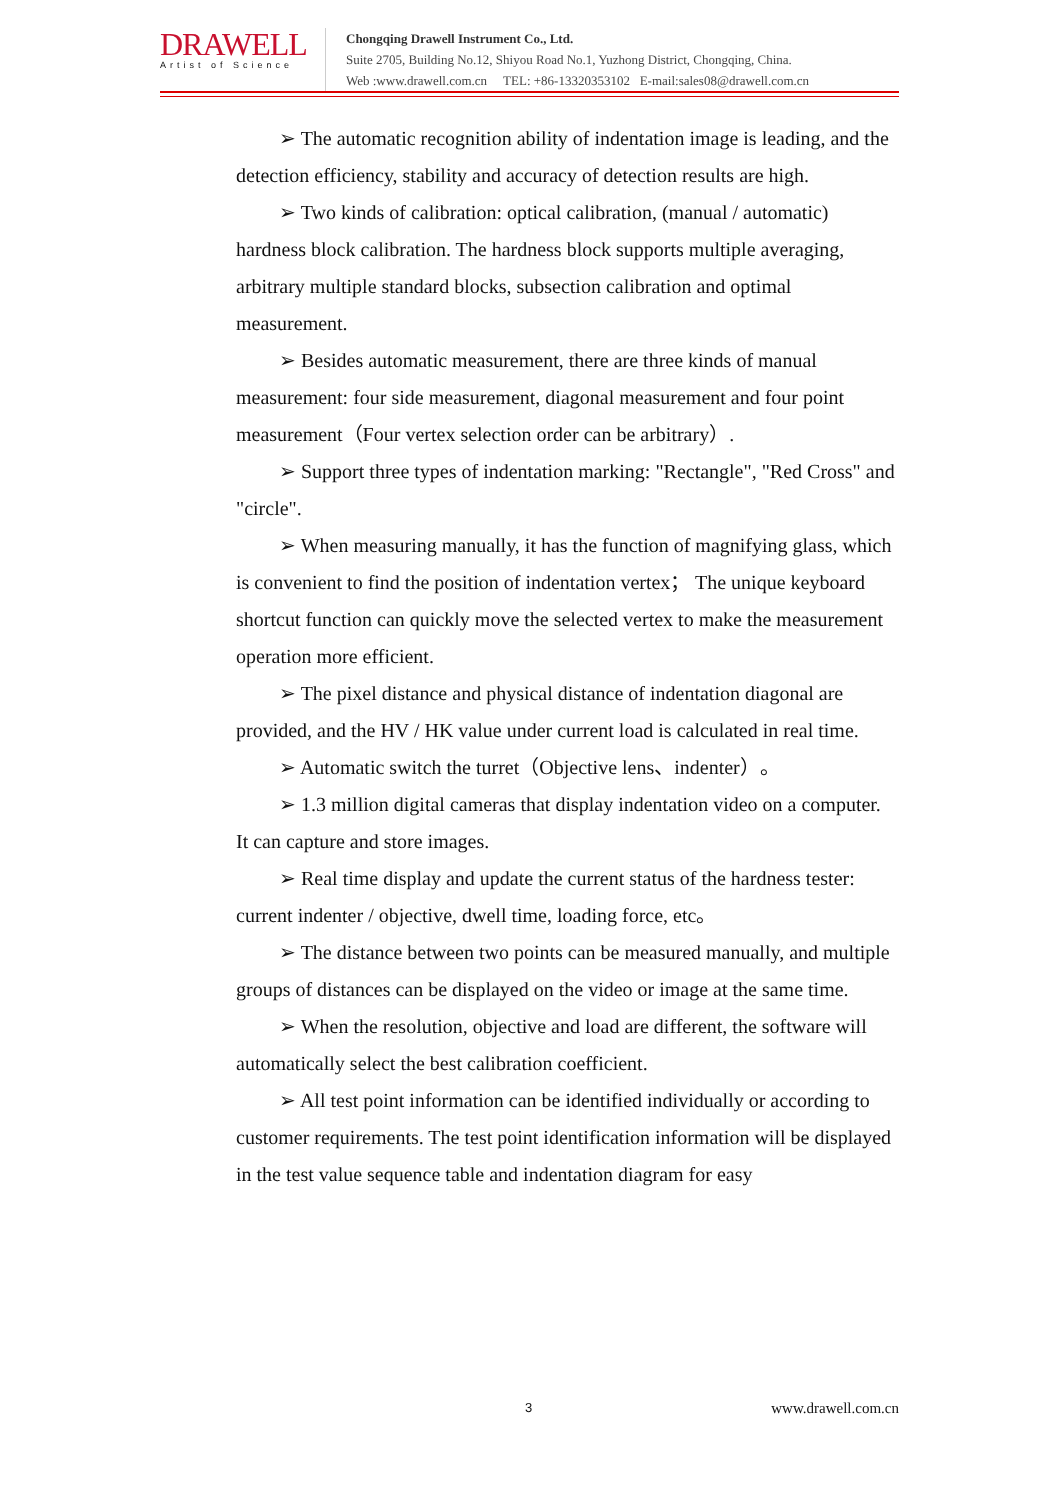DRAWELL
Artist of Science
Chongqing Drawell Instrument Co., Ltd.
Suite 2705, Building No.12, Shiyou Road No.1, Yuzhong District, Chongqing, China.
Web :www.drawell.com.cn TEL: +86-13320353102 E-mail:sales08@drawell.com.cn
➢ The automatic recognition ability of indentation image is leading, and the detection efficiency, stability and accuracy of detection results are high.
➢ Two kinds of calibration: optical calibration, (manual / automatic) hardness block calibration. The hardness block supports multiple averaging, arbitrary multiple standard blocks, subsection calibration and optimal measurement.
➢ Besides automatic measurement, there are three kinds of manual measurement: four side measurement, diagonal measurement and four point measurement（Four vertex selection order can be arbitrary）.
➢ Support three types of indentation marking: "Rectangle", "Red Cross" and "circle".
➢ When measuring manually, it has the function of magnifying glass, which is convenient to find the position of indentation vertex； The unique keyboard shortcut function can quickly move the selected vertex to make the measurement operation more efficient.
➢ The pixel distance and physical distance of indentation diagonal are provided, and the HV / HK value under current load is calculated in real time.
➢ Automatic switch the turret（Objective lens、indenter）。
➢ 1.3 million digital cameras that display indentation video on a computer. It can capture and store images.
➢ Real time display and update the current status of the hardness tester: current indenter / objective, dwell time, loading force, etc。
➢ The distance between two points can be measured manually, and multiple groups of distances can be displayed on the video or image at the same time.
➢ When the resolution, objective and load are different, the software will automatically select the best calibration coefficient.
➢ All test point information can be identified individually or according to customer requirements. The test point identification information will be displayed in the test value sequence table and indentation diagram for easy
3 www.drawell.com.cn